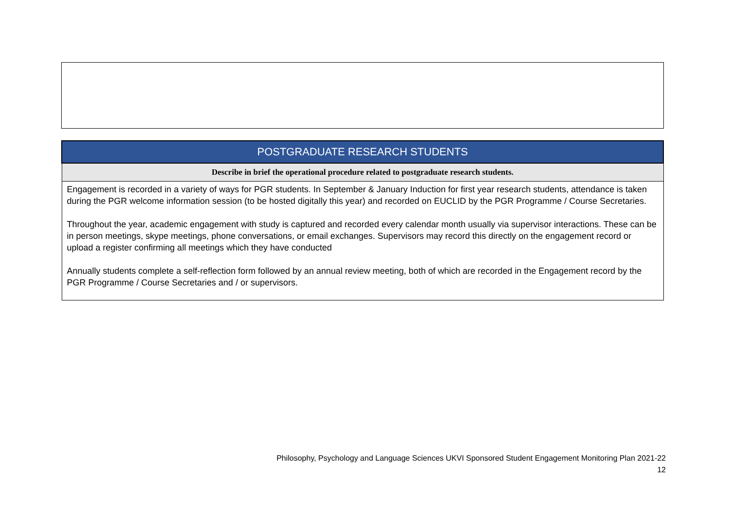| POSTGRADUATE RESEARCH STUDENTS |
| --- |
| Describe in brief the operational procedure related to postgraduate research students. |
| Engagement is recorded in a variety of ways for PGR students. In September & January Induction for first year research students, attendance is taken during the PGR welcome information session (to be hosted digitally this year) and recorded on EUCLID by the PGR Programme / Course Secretaries. Throughout the year, academic engagement with study is captured and recorded every calendar month usually via supervisor interactions. These can be in person meetings, skype meetings, phone conversations, or email exchanges. Supervisors may record this directly on the engagement record or upload a register confirming all meetings which they have conducted Annually students complete a self-reflection form followed by an annual review meeting, both of which are recorded in the Engagement record by the PGR Programme / Course Secretaries and / or supervisors. |
Philosophy, Psychology and Language Sciences UKVI Sponsored Student Engagement Monitoring Plan 2021-22
12